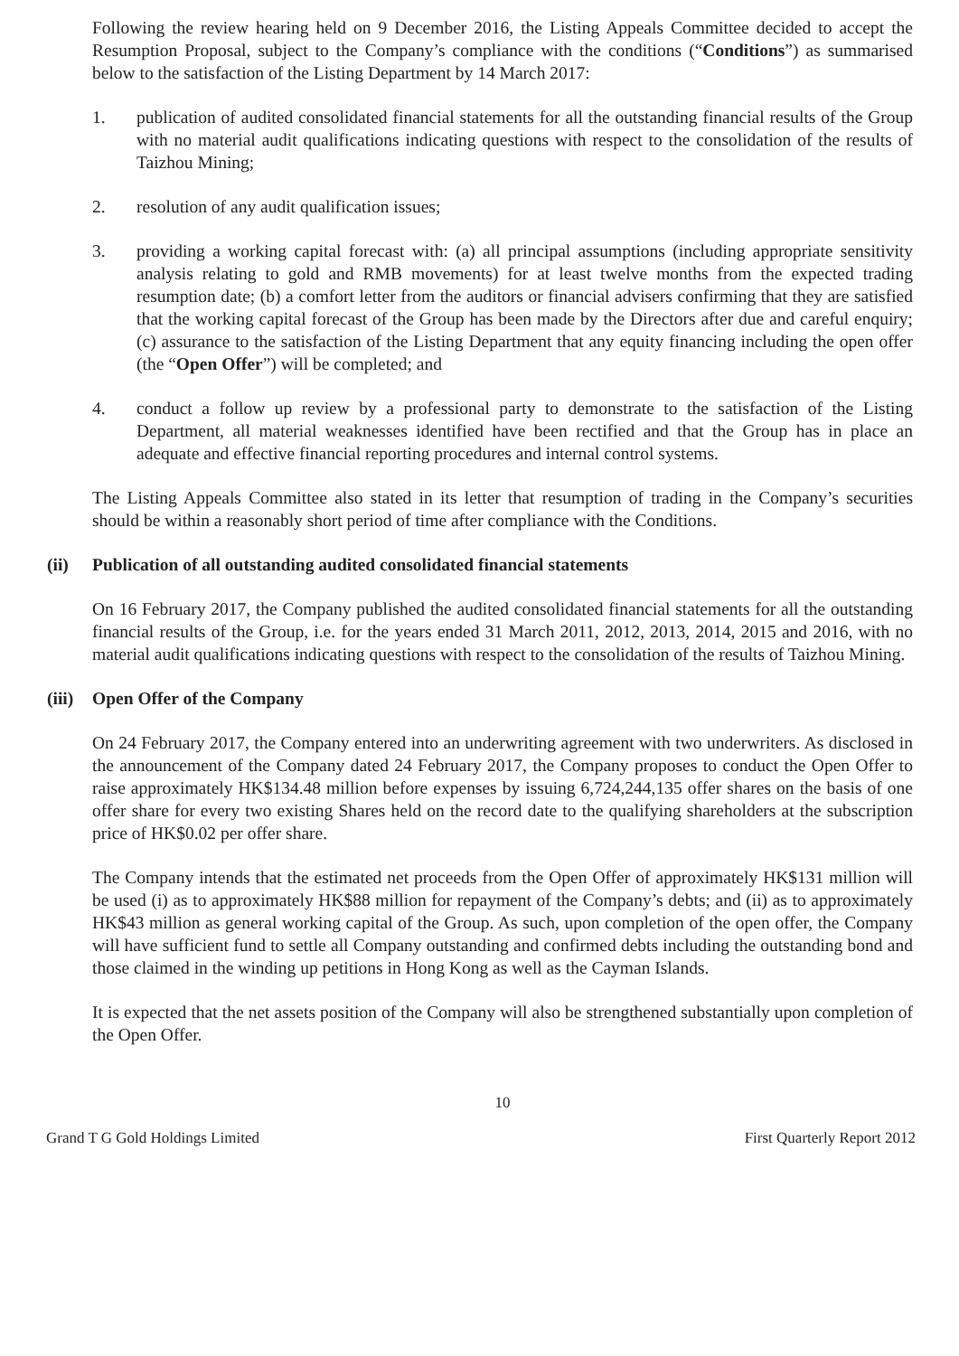Following the review hearing held on 9 December 2016, the Listing Appeals Committee decided to accept the Resumption Proposal, subject to the Company’s compliance with the conditions (“Conditions”) as summarised below to the satisfaction of the Listing Department by 14 March 2017:
1. publication of audited consolidated financial statements for all the outstanding financial results of the Group with no material audit qualifications indicating questions with respect to the consolidation of the results of Taizhou Mining;
2. resolution of any audit qualification issues;
3. providing a working capital forecast with: (a) all principal assumptions (including appropriate sensitivity analysis relating to gold and RMB movements) for at least twelve months from the expected trading resumption date; (b) a comfort letter from the auditors or financial advisers confirming that they are satisfied that the working capital forecast of the Group has been made by the Directors after due and careful enquiry; (c) assurance to the satisfaction of the Listing Department that any equity financing including the open offer (the “Open Offer”) will be completed; and
4. conduct a follow up review by a professional party to demonstrate to the satisfaction of the Listing Department, all material weaknesses identified have been rectified and that the Group has in place an adequate and effective financial reporting procedures and internal control systems.
The Listing Appeals Committee also stated in its letter that resumption of trading in the Company’s securities should be within a reasonably short period of time after compliance with the Conditions.
(ii) Publication of all outstanding audited consolidated financial statements
On 16 February 2017, the Company published the audited consolidated financial statements for all the outstanding financial results of the Group, i.e. for the years ended 31 March 2011, 2012, 2013, 2014, 2015 and 2016, with no material audit qualifications indicating questions with respect to the consolidation of the results of Taizhou Mining.
(iii) Open Offer of the Company
On 24 February 2017, the Company entered into an underwriting agreement with two underwriters. As disclosed in the announcement of the Company dated 24 February 2017, the Company proposes to conduct the Open Offer to raise approximately HK$134.48 million before expenses by issuing 6,724,244,135 offer shares on the basis of one offer share for every two existing Shares held on the record date to the qualifying shareholders at the subscription price of HK$0.02 per offer share.
The Company intends that the estimated net proceeds from the Open Offer of approximately HK$131 million will be used (i) as to approximately HK$88 million for repayment of the Company’s debts; and (ii) as to approximately HK$43 million as general working capital of the Group. As such, upon completion of the open offer, the Company will have sufficient fund to settle all Company outstanding and confirmed debts including the outstanding bond and those claimed in the winding up petitions in Hong Kong as well as the Cayman Islands.
It is expected that the net assets position of the Company will also be strengthened substantially upon completion of the Open Offer.
10
Grand T G Gold Holdings Limited First Quarterly Report 2012